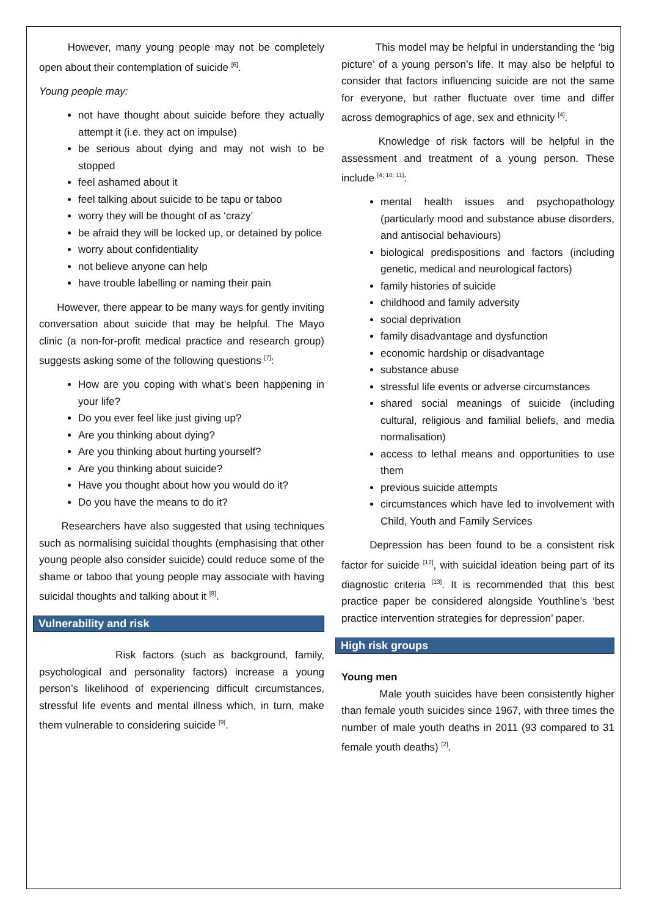However, many young people may not be completely open about their contemplation of suicide <sup>[6]</sup>.
Young people may:
not have thought about suicide before they actually attempt it (i.e. they act on impulse)
be serious about dying and may not wish to be stopped
feel ashamed about it
feel talking about suicide to be tapu or taboo
worry they will be thought of as ‘crazy’
be afraid they will be locked up, or detained by police
worry about confidentiality
not believe anyone can help
have trouble labelling or naming their pain
However, there appear to be many ways for gently inviting conversation about suicide that may be helpful. The Mayo clinic (a non-for-profit medical practice and research group) suggests asking some of the following questions <sup>[7]</sup>:
How are you coping with what’s been happening in your life?
Do you ever feel like just giving up?
Are you thinking about dying?
Are you thinking about hurting yourself?
Are you thinking about suicide?
Have you thought about how you would do it?
Do you have the means to do it?
Researchers have also suggested that using techniques such as normalising suicidal thoughts (emphasising that other young people also consider suicide) could reduce some of the shame or taboo that young people may associate with having suicidal thoughts and talking about it <sup>[8]</sup>.
Vulnerability and risk
Risk factors (such as background, family, psychological and personality factors) increase a young person’s likelihood of experiencing difficult circumstances, stressful life events and mental illness which, in turn, make them vulnerable to considering suicide <sup>[9]</sup>.
This model may be helpful in understanding the ‘big picture’ of a young person’s life. It may also be helpful to consider that factors influencing suicide are not the same for everyone, but rather fluctuate over time and differ across demographics of age, sex and ethnicity <sup>[4]</sup>.
Knowledge of risk factors will be helpful in the assessment and treatment of a young person. These include <sup>[4; 10; 11]</sup>:
mental health issues and psychopathology (particularly mood and substance abuse disorders, and antisocial behaviours)
biological predispositions and factors (including genetic, medical and neurological factors)
family histories of suicide
childhood and family adversity
social deprivation
family disadvantage and dysfunction
economic hardship or disadvantage
substance abuse
stressful life events or adverse circumstances
shared social meanings of suicide (including cultural, religious and familial beliefs, and media normalisation)
access to lethal means and opportunities to use them
previous suicide attempts
circumstances which have led to involvement with Child, Youth and Family Services
Depression has been found to be a consistent risk factor for suicide <sup>[12]</sup>, with suicidal ideation being part of its diagnostic criteria <sup>[13]</sup>. It is recommended that this best practice paper be considered alongside Youthline’s ‘best practice intervention strategies for depression’ paper.
High risk groups
Young men
Male youth suicides have been consistently higher than female youth suicides since 1967, with three times the number of male youth deaths in 2011 (93 compared to 31 female youth deaths) <sup>[2]</sup>.